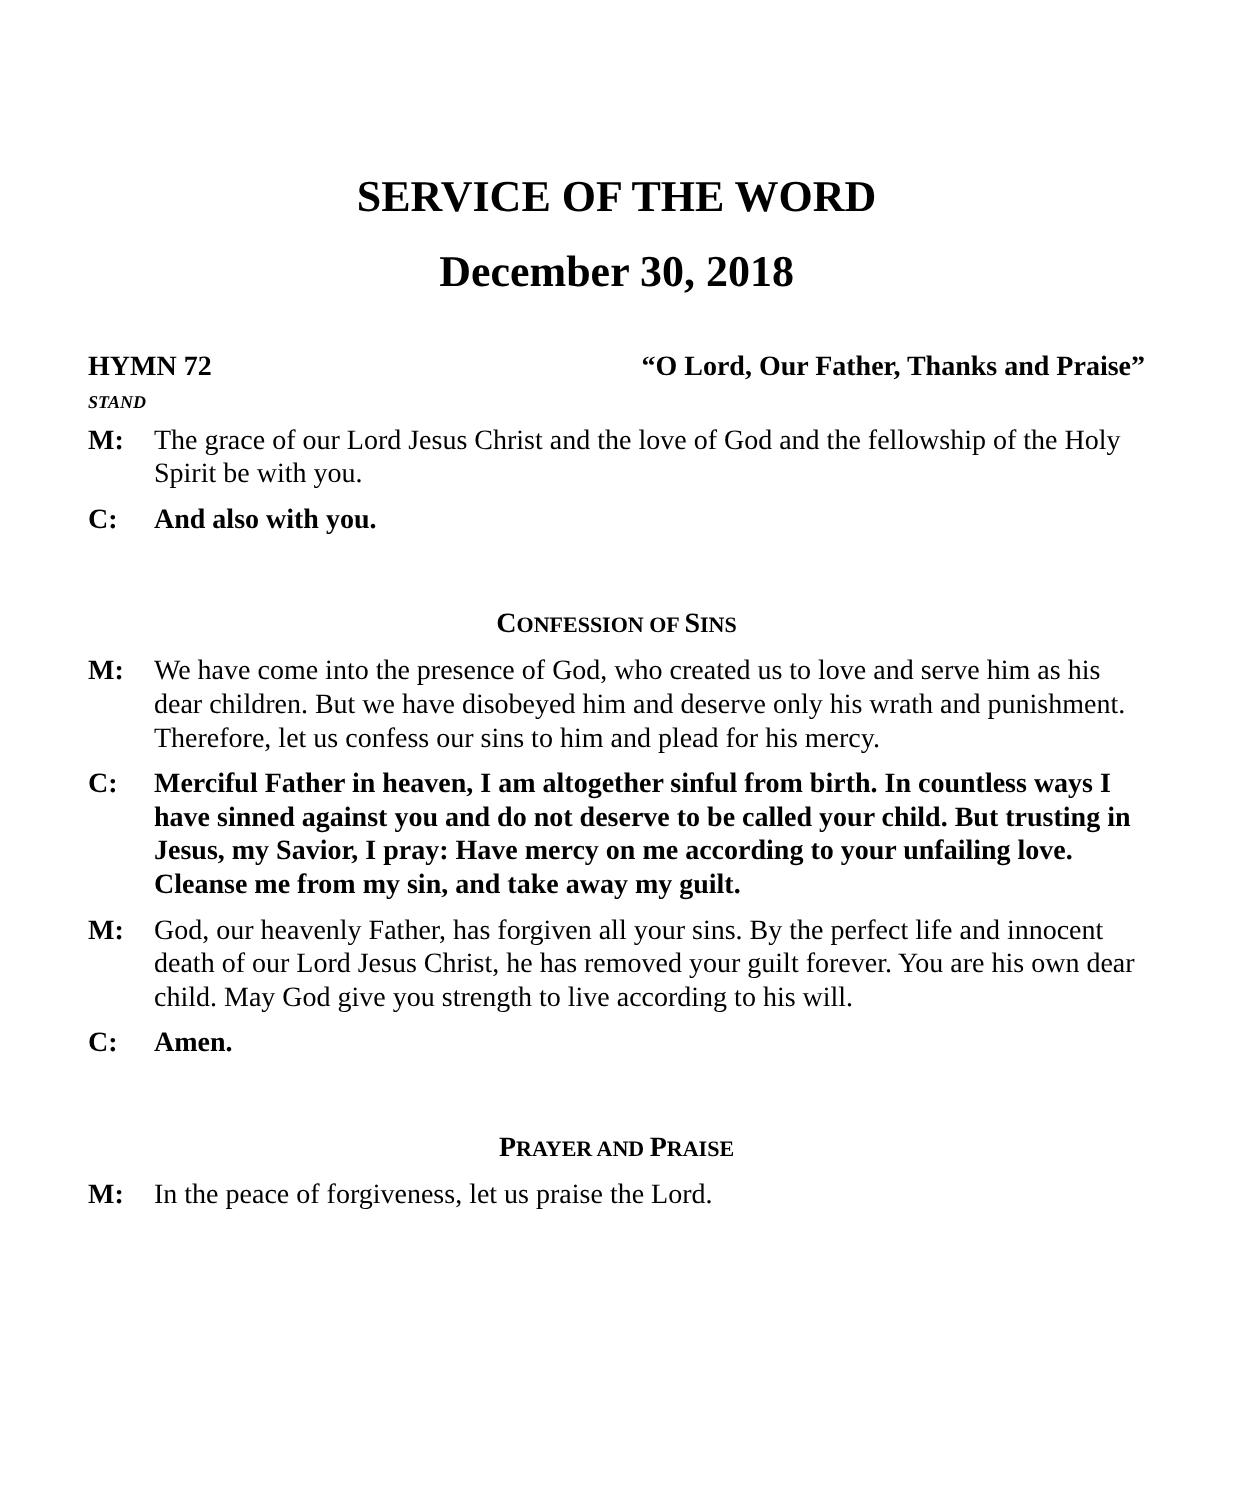SERVICE OF THE WORD
December 30, 2018
HYMN 72 “O Lord, Our Father, Thanks and Praise”
STAND
M: The grace of our Lord Jesus Christ and the love of God and the fellowship of the Holy Spirit be with you.
C: And also with you.
CONFESSION OF SINS
M: We have come into the presence of God, who created us to love and serve him as his dear children. But we have disobeyed him and deserve only his wrath and punishment. Therefore, let us confess our sins to him and plead for his mercy.
C: Merciful Father in heaven, I am altogether sinful from birth. In countless ways I have sinned against you and do not deserve to be called your child. But trusting in Jesus, my Savior, I pray: Have mercy on me according to your unfailing love. Cleanse me from my sin, and take away my guilt.
M: God, our heavenly Father, has forgiven all your sins. By the perfect life and innocent death of our Lord Jesus Christ, he has removed your guilt forever. You are his own dear child. May God give you strength to live according to his will.
C: Amen.
PRAYER AND PRAISE
M: In the peace of forgiveness, let us praise the Lord.